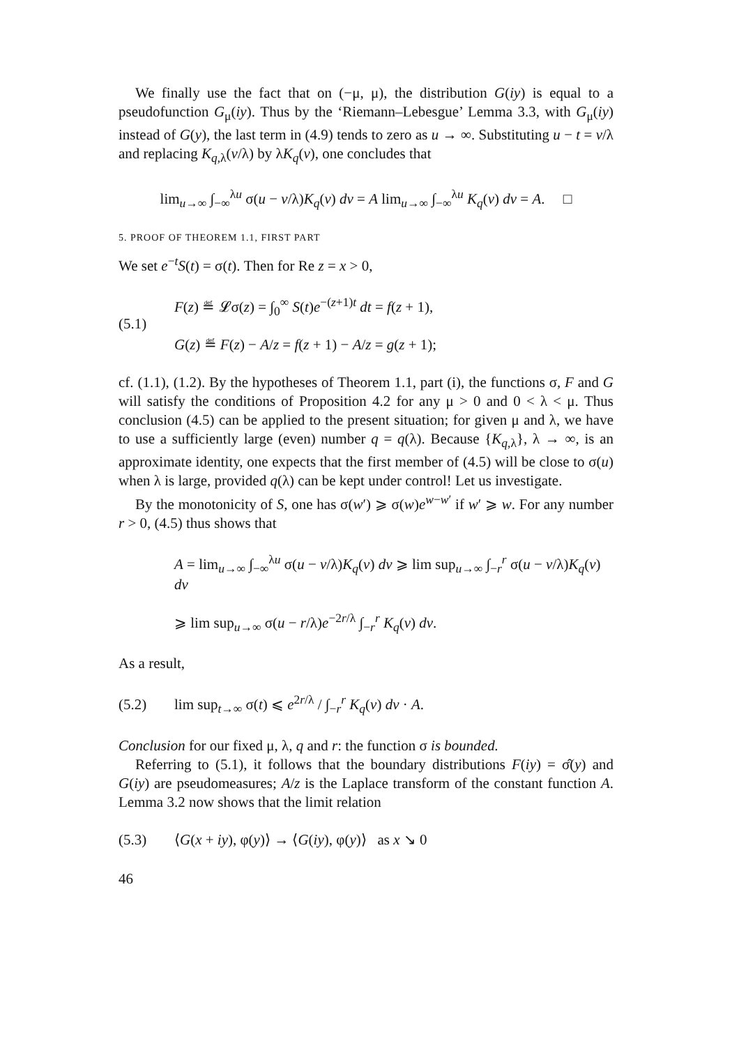We finally use the fact that on (−μ, μ), the distribution G(iy) is equal to a pseudofunction G<sub>μ</sub>(iy). Thus by the ‘Riemann–Lebesgue’ Lemma 3.3, with G<sub>μ</sub>(iy) instead of G(y), the last term in (4.9) tends to zero as u → ∞. Substituting u − t = v/λ and replacing K<sub>q,λ</sub>(v/λ) by λK<sub>q</sub>(v), one concludes that
lim<sub>u→∞</sub> ∫<sub>−∞</sub><sup>λu</sup> σ(u − v/λ)K<sub>q</sub>(v) dv = A lim<sub>u→∞</sub> ∫<sub>−∞</sub><sup>λu</sup> K<sub>q</sub>(v) dv = A. □
5. PROOF OF THEOREM 1.1, FIRST PART
We set e<sup>−t</sup>S(t) = σ(t). Then for Re z = x > 0,
(5.1)
F(z) ≝ 𝓛σ(z) = ∫<sub>0</sub><sup>∞</sup> S(t)e<sup>−(z+1)t</sup> dt = f(z + 1),
G(z) ≝ F(z) − A/z = f(z + 1) − A/z = g(z + 1);
cf. (1.1), (1.2). By the hypotheses of Theorem 1.1, part (i), the functions σ, F and G will satisfy the conditions of Proposition 4.2 for any μ > 0 and 0 < λ < μ. Thus conclusion (4.5) can be applied to the present situation; for given μ and λ, we have to use a sufficiently large (even) number q = q(λ). Because {K<sub>q,λ</sub>}, λ → ∞, is an approximate identity, one expects that the first member of (4.5) will be close to σ(u) when λ is large, provided q(λ) can be kept under control! Let us investigate.
By the monotonicity of S, one has σ(w′) ⩾ σ(w)e<sup>w−w′</sup> if w′ ⩾ w. For any number r > 0, (4.5) thus shows that
A = lim<sub>u→∞</sub> ∫<sub>−∞</sub><sup>λu</sup> σ(u − v/λ)K<sub>q</sub>(v) dv ⩾ lim sup<sub>u→∞</sub> ∫<sub>−r</sub><sup>r</sup> σ(u − v/λ)K<sub>q</sub>(v) dv
⩾ lim sup<sub>u→∞</sub> σ(u − r/λ)e<sup>−2r/λ</sup> ∫<sub>−r</sub><sup>r</sup> K<sub>q</sub>(v) dv.
As a result,
(5.2)
lim sup<sub>t→∞</sub> σ(t) ⩽ e<sup>2r/λ</sup> / ∫<sub>−r</sub><sup>r</sup> K<sub>q</sub>(v) dv · A.
Conclusion for our fixed μ, λ, q and r: the function σ is bounded.
Referring to (5.1), it follows that the boundary distributions F(iy) = σ̂(y) and G(iy) are pseudomeasures; A/z is the Laplace transform of the constant function A. Lemma 3.2 now shows that the limit relation
(5.3)
⟨G(x + iy), φ(y)⟩ → ⟨G(iy), φ(y)⟩ as x ↘ 0
46